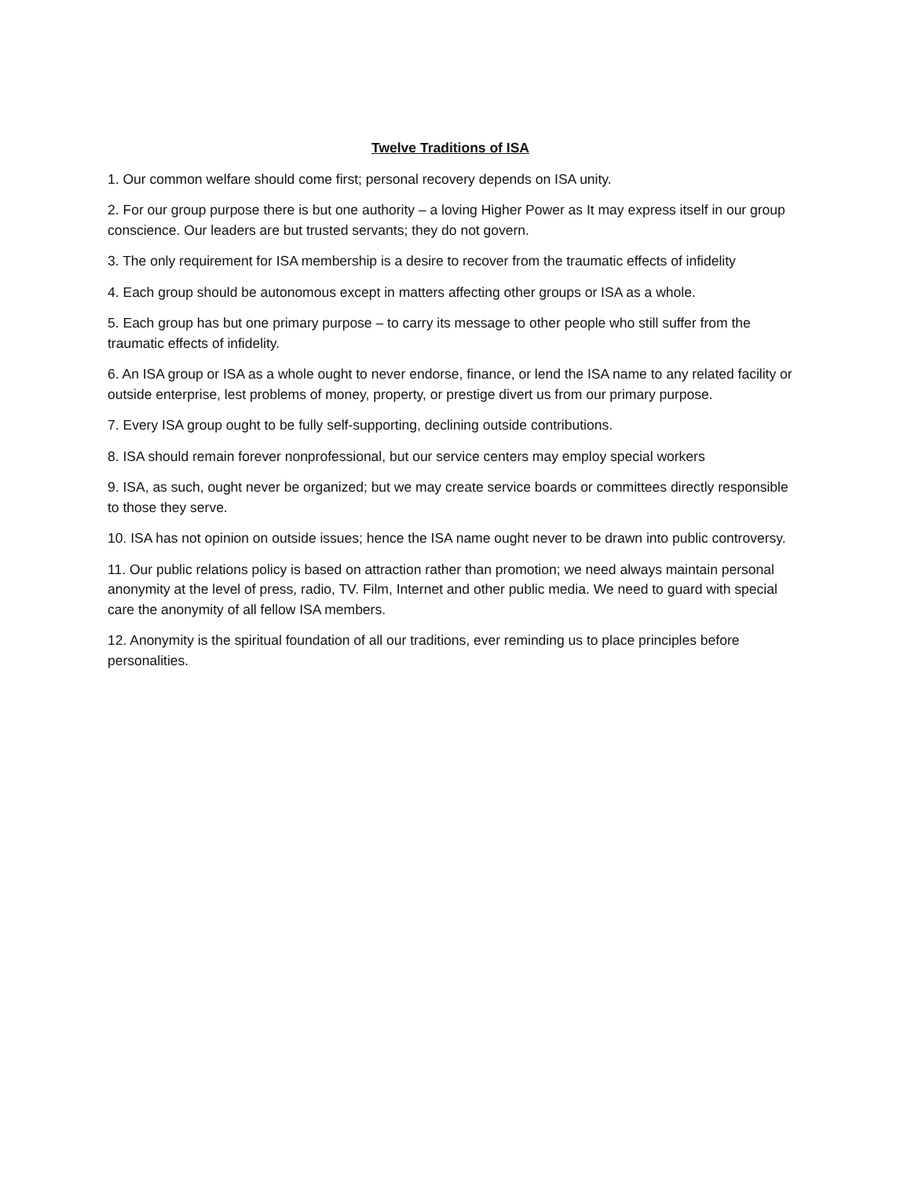Twelve Traditions of ISA
1. Our common welfare should come first; personal recovery depends on ISA unity.
2. For our group purpose there is but one authority – a loving Higher Power as It may express itself in our group conscience. Our leaders are but trusted servants; they do not govern.
3. The only requirement for ISA membership is a desire to recover from the traumatic effects of infidelity
4. Each group should be autonomous except in matters affecting other groups or ISA as a whole.
5. Each group has but one primary purpose – to carry its message to other people who still suffer from the traumatic effects of infidelity.
6. An ISA group or ISA as a whole ought to never endorse, finance, or lend the ISA name to any related facility or outside enterprise, lest problems of money, property, or prestige divert us from our primary purpose.
7. Every ISA group ought to be fully self-supporting, declining outside contributions.
8. ISA should remain forever nonprofessional, but our service centers may employ special workers
9. ISA, as such, ought never be organized; but we may create service boards or committees directly responsible to those they serve.
10. ISA has not opinion on outside issues; hence the ISA name ought never to be drawn into public controversy.
11. Our public relations policy is based on attraction rather than promotion; we need always maintain personal anonymity at the level of press, radio, TV. Film, Internet and other public media. We need to guard with special care the anonymity of all fellow ISA members.
12. Anonymity is the spiritual foundation of all our traditions, ever reminding us to place principles before personalities.